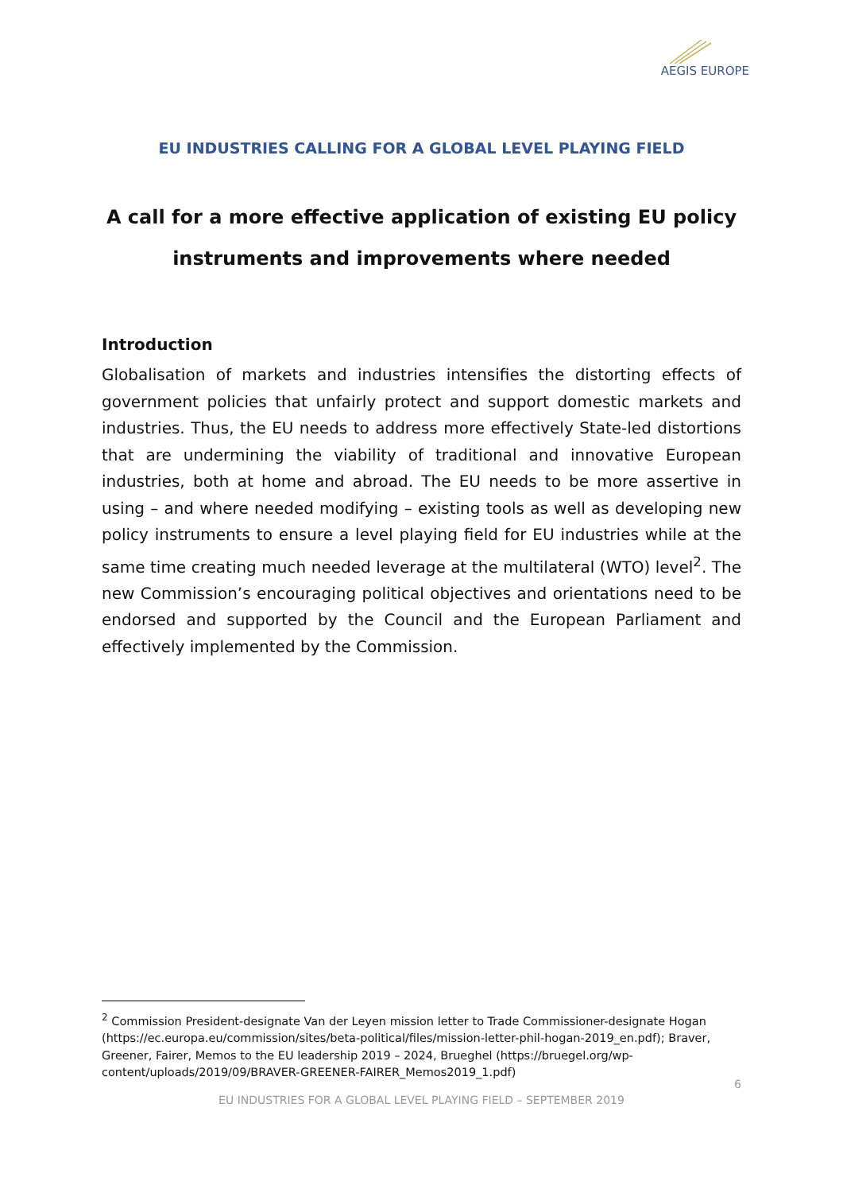AEGIS EUROPE
EU INDUSTRIES CALLING FOR A GLOBAL LEVEL PLAYING FIELD
A call for a more effective application of existing EU policy
instruments and improvements where needed
Introduction
Globalisation of markets and industries intensifies the distorting effects of government policies that unfairly protect and support domestic markets and industries. Thus, the EU needs to address more effectively State-led distortions that are undermining the viability of traditional and innovative European industries, both at home and abroad. The EU needs to be more assertive in using – and where needed modifying – existing tools as well as developing new policy instruments to ensure a level playing field for EU industries while at the same time creating much needed leverage at the multilateral (WTO) level<sup>2</sup>. The new Commission’s encouraging political objectives and orientations need to be endorsed and supported by the Council and the European Parliament and effectively implemented by the Commission.
<sup>2</sup> Commission President-designate Van der Leyen mission letter to Trade Commissioner-designate Hogan (https://ec.europa.eu/commission/sites/beta-political/files/mission-letter-phil-hogan-2019_en.pdf); Braver, Greener, Fairer, Memos to the EU leadership 2019 – 2024, Brueghel (https://bruegel.org/wp-content/uploads/2019/09/BRAVER-GREENER-FAIRER_Memos2019_1.pdf)
6
EU INDUSTRIES FOR A GLOBAL LEVEL PLAYING FIELD – SEPTEMBER 2019